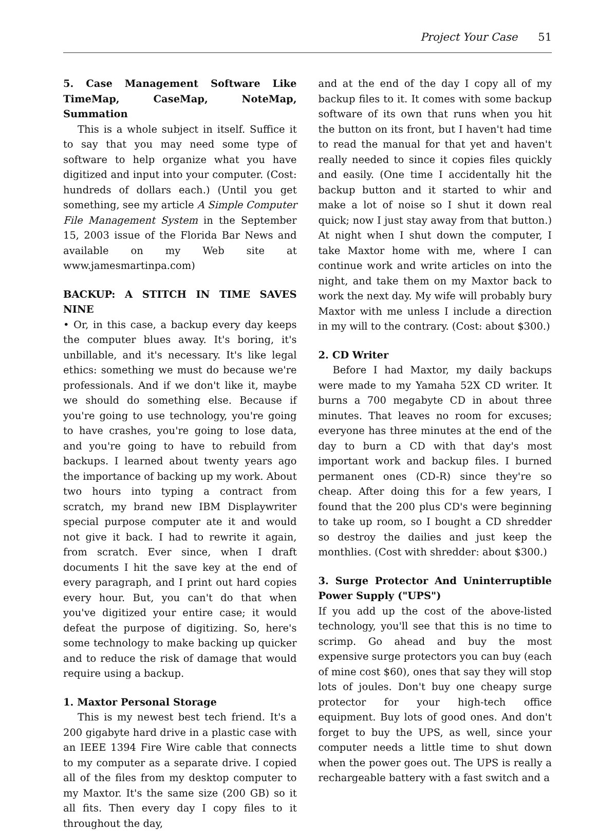Project Your Case 51
5. Case Management Software Like TimeMap, CaseMap, NoteMap, Summation
This is a whole subject in itself. Suffice it to say that you may need some type of software to help organize what you have digitized and input into your computer. (Cost: hundreds of dollars each.) (Until you get something, see my article A Simple Computer File Management System in the September 15, 2003 issue of the Florida Bar News and available on my Web site at www.jamesmartinpa.com)
BACKUP: A STITCH IN TIME SAVES NINE
• Or, in this case, a backup every day keeps the computer blues away. It's boring, it's unbillable, and it's necessary. It's like legal ethics: something we must do because we're professionals. And if we don't like it, maybe we should do something else. Because if you're going to use technology, you're going to have crashes, you're going to lose data, and you're going to have to rebuild from backups. I learned about twenty years ago the importance of backing up my work. About two hours into typing a contract from scratch, my brand new IBM Displaywriter special purpose computer ate it and would not give it back. I had to rewrite it again, from scratch. Ever since, when I draft documents I hit the save key at the end of every paragraph, and I print out hard copies every hour. But, you can't do that when you've digitized your entire case; it would defeat the purpose of digitizing. So, here's some technology to make backing up quicker and to reduce the risk of damage that would require using a backup.
1. Maxtor Personal Storage
This is my newest best tech friend. It's a 200 gigabyte hard drive in a plastic case with an IEEE 1394 Fire Wire cable that connects to my computer as a separate drive. I copied all of the files from my desktop computer to my Maxtor. It's the same size (200 GB) so it all fits. Then every day I copy files to it throughout the day,
and at the end of the day I copy all of my backup files to it. It comes with some backup software of its own that runs when you hit the button on its front, but I haven't had time to read the manual for that yet and haven't really needed to since it copies files quickly and easily. (One time I accidentally hit the backup button and it started to whir and make a lot of noise so I shut it down real quick; now I just stay away from that button.) At night when I shut down the computer, I take Maxtor home with me, where I can continue work and write articles on into the night, and take them on my Maxtor back to work the next day. My wife will probably bury Maxtor with me unless I include a direction in my will to the contrary. (Cost: about $300.)
2. CD Writer
Before I had Maxtor, my daily backups were made to my Yamaha 52X CD writer. It burns a 700 megabyte CD in about three minutes. That leaves no room for excuses; everyone has three minutes at the end of the day to burn a CD with that day's most important work and backup files. I burned permanent ones (CD-R) since they're so cheap. After doing this for a few years, I found that the 200 plus CD's were beginning to take up room, so I bought a CD shredder so destroy the dailies and just keep the monthlies. (Cost with shredder: about $300.)
3. Surge Protector And Uninterruptible Power Supply ("UPS")
If you add up the cost of the above-listed technology, you'll see that this is no time to scrimp. Go ahead and buy the most expensive surge protectors you can buy (each of mine cost $60), ones that say they will stop lots of joules. Don't buy one cheapy surge protector for your high-tech office equipment. Buy lots of good ones. And don't forget to buy the UPS, as well, since your computer needs a little time to shut down when the power goes out. The UPS is really a rechargeable battery with a fast switch and a